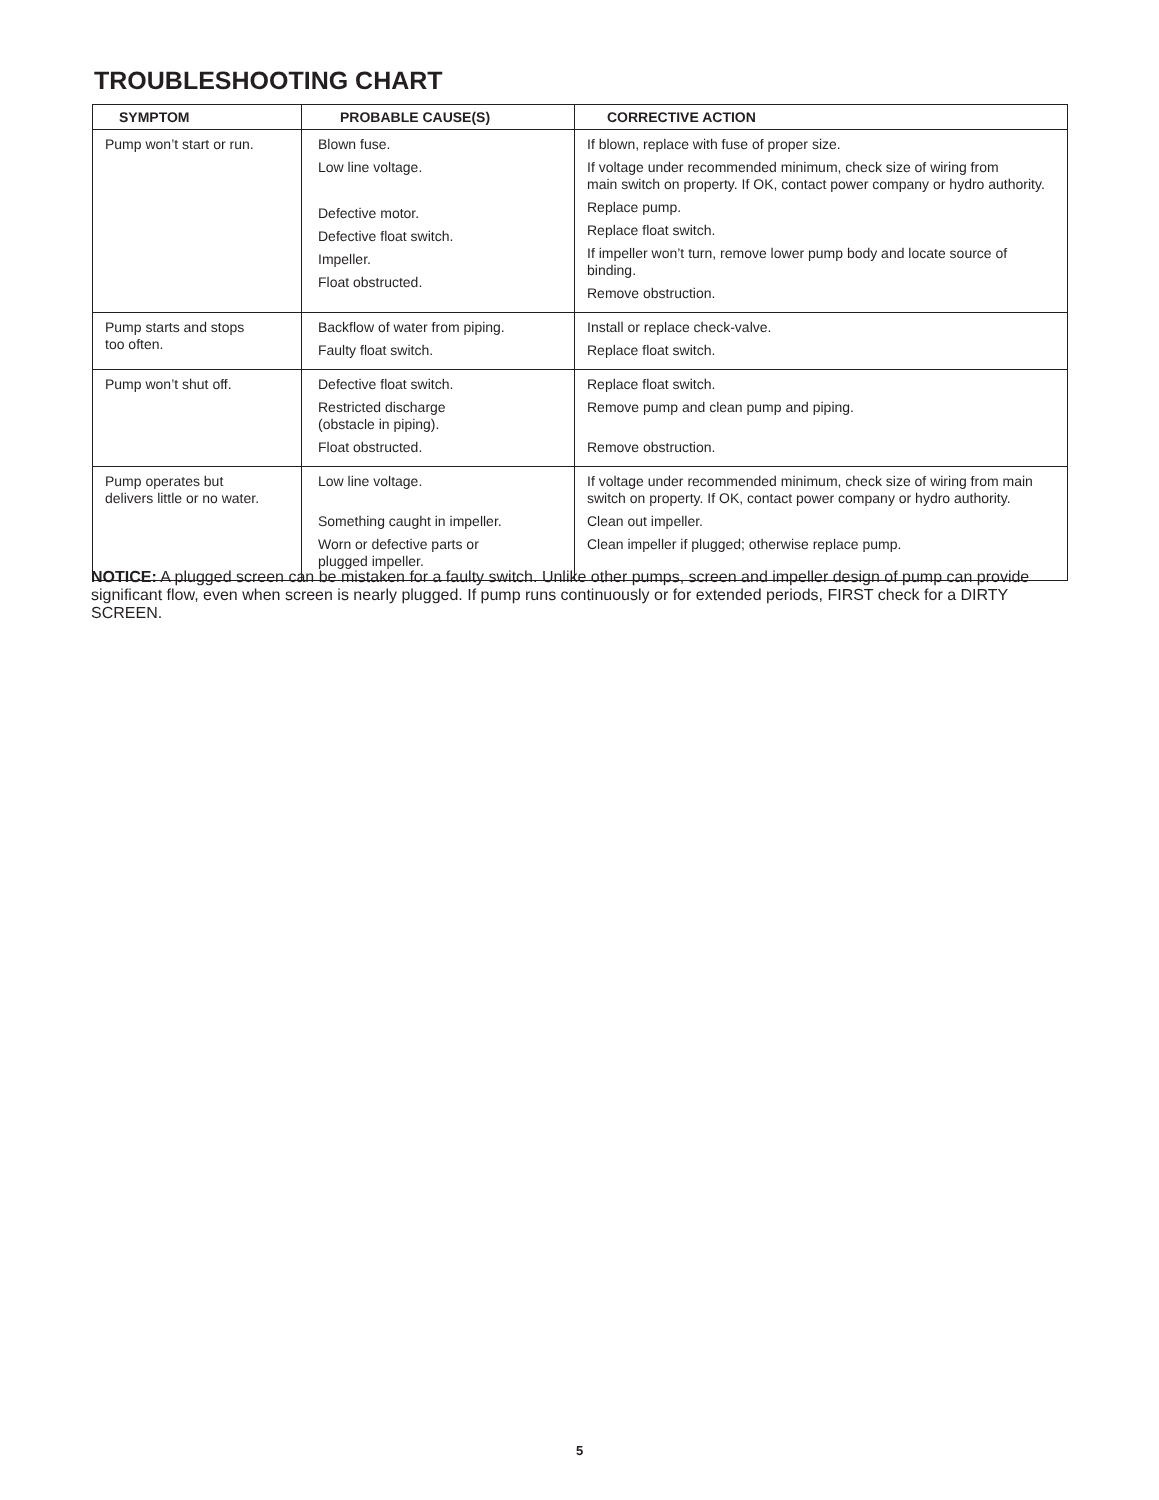TROUBLESHOOTING CHART
| SYMPTOM | PROBABLE CAUSE(S) | CORRECTIVE ACTION |
| --- | --- | --- |
| Pump won’t start or run. | Blown fuse. Low line voltage. Defective motor. Defective float switch. Impeller. Float obstructed. | If blown, replace with fuse of proper size. If voltage under recommended minimum, check size of wiring from main switch on property. If OK, contact power company or hydro authority. Replace pump. Replace float switch. If impeller won’t turn, remove lower pump body and locate source of binding. Remove obstruction. |
| Pump starts and stops too often. | Backflow of water from piping. Faulty float switch. | Install or replace check-valve. Replace float switch. |
| Pump won’t shut off. | Defective float switch. Restricted discharge (obstacle in piping). Float obstructed. | Replace float switch. Remove pump and clean pump and piping. Remove obstruction. |
| Pump operates but delivers little or no water. | Low line voltage. Something caught in impeller. Worn or defective parts or plugged impeller. | If voltage under recommended minimum, check size of wiring from main switch on property. If OK, contact power company or hydro authority. Clean out impeller. Clean impeller if plugged; otherwise replace pump. |
NOTICE: A plugged screen can be mistaken for a faulty switch. Unlike other pumps, screen and impeller design of pump can provide significant flow, even when screen is nearly plugged. If pump runs continuously or for extended periods, FIRST check for a DIRTY SCREEN.
5